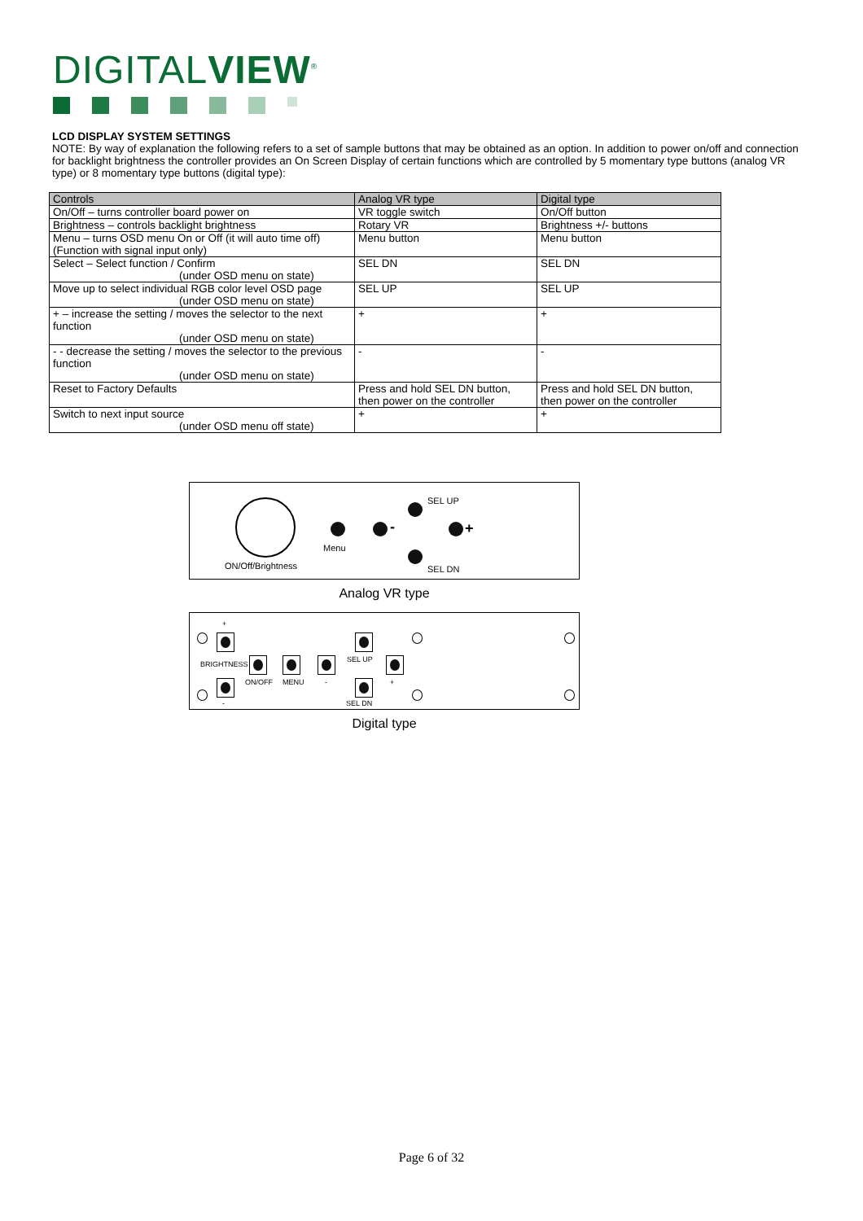DIGITALVIEW<sup>®</sup>
LCD DISPLAY SYSTEM SETTINGS
NOTE: By way of explanation the following refers to a set of sample buttons that may be obtained as an option. In addition to power on/off and connection for backlight brightness the controller provides an On Screen Display of certain functions which are controlled by 5 momentary type buttons (analog VR type) or 8 momentary type buttons (digital type):
| Controls | Analog VR type | Digital type |
| --- | --- | --- |
| On/Off – turns controller board power on | VR toggle switch | On/Off button |
| Brightness – controls backlight brightness | Rotary VR | Brightness +/- buttons |
| Menu – turns OSD menu On or Off (it will auto time off) (Function with signal input only) | Menu button | Menu button |
| Select – Select function / Confirm (under OSD menu on state) | SEL DN | SEL DN |
| Move up to select individual RGB color level OSD page (under OSD menu on state) | SEL UP | SEL UP |
| + – increase the setting / moves the selector to the next function (under OSD menu on state) | + | + |
| - - decrease the setting / moves the selector to the previous function (under OSD menu on state) | - | - |
| Reset to Factory Defaults | Press and hold SEL DN button, then power on the controller | Press and hold SEL DN button, then power on the controller |
| Switch to next input source (under OSD menu off state) | + | + |
ON/Off/Brightness
Menu
-
SEL UP
+
SEL DN
Analog VR type
+
BRIGHTNESS
-
ON/OFF MENU -
SEL UP
SEL DN
+
Digital type
Page 6 of 32